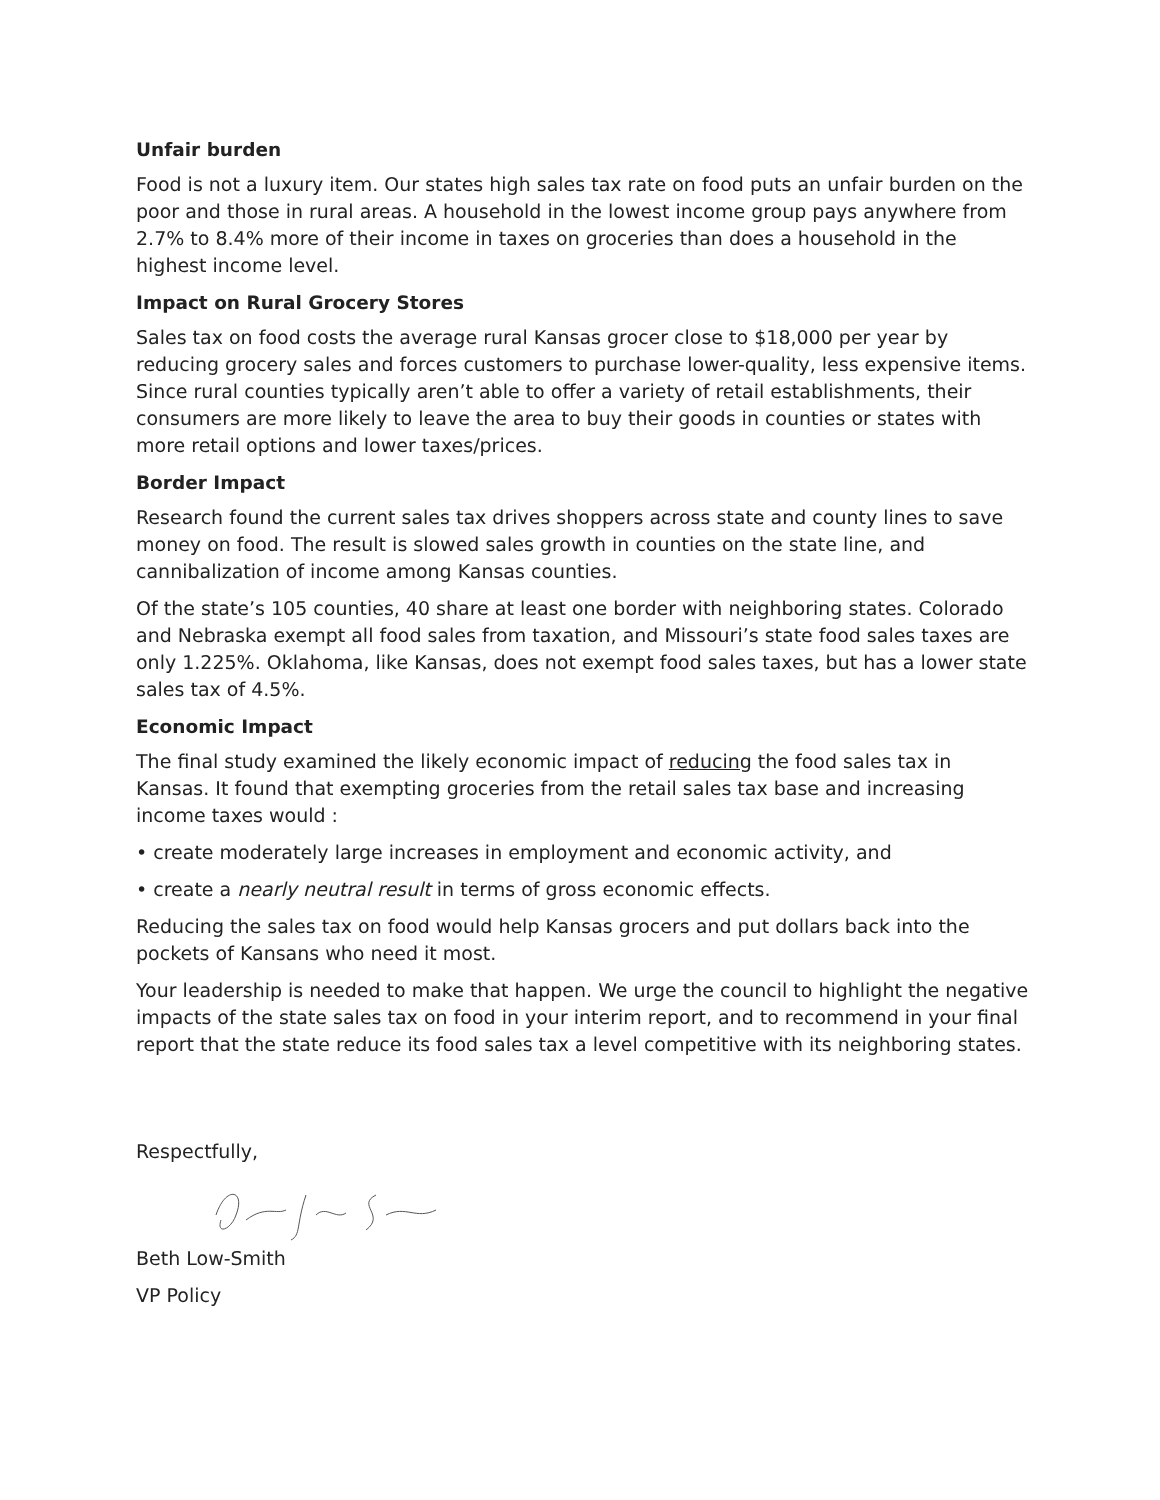Unfair burden
Food is not a luxury item. Our states high sales tax rate on food puts an unfair burden on the poor and those in rural areas. A household in the lowest income group pays anywhere from 2.7% to 8.4% more of their income in taxes on groceries than does a household in the highest income level.
Impact on Rural Grocery Stores
Sales tax on food costs the average rural Kansas grocer close to $18,000 per year by reducing grocery sales and forces customers to purchase lower-quality, less expensive items. Since rural counties typically aren’t able to offer a variety of retail establishments, their consumers are more likely to leave the area to buy their goods in counties or states with more retail options and lower taxes/prices.
Border Impact
Research found the current sales tax drives shoppers across state and county lines to save money on food. The result is slowed sales growth in counties on the state line, and cannibalization of income among Kansas counties.
Of the state’s 105 counties, 40 share at least one border with neighboring states. Colorado and Nebraska exempt all food sales from taxation, and Missouri’s state food sales taxes are only 1.225%. Oklahoma, like Kansas, does not exempt food sales taxes, but has a lower state sales tax of 4.5%.
Economic Impact
The final study examined the likely economic impact of reducing the food sales tax in Kansas. It found that exempting groceries from the retail sales tax base and increasing income taxes would :
• create moderately large increases in employment and economic activity, and
• create a nearly neutral result in terms of gross economic effects.
Reducing the sales tax on food would help Kansas grocers and put dollars back into the pockets of Kansans who need it most.
Your leadership is needed to make that happen. We urge the council to highlight the negative impacts of the state sales tax on food in your interim report, and to recommend in your final report that the state reduce its food sales tax a level competitive with its neighboring states.
Respectfully,
Beth Low-Smith
VP Policy